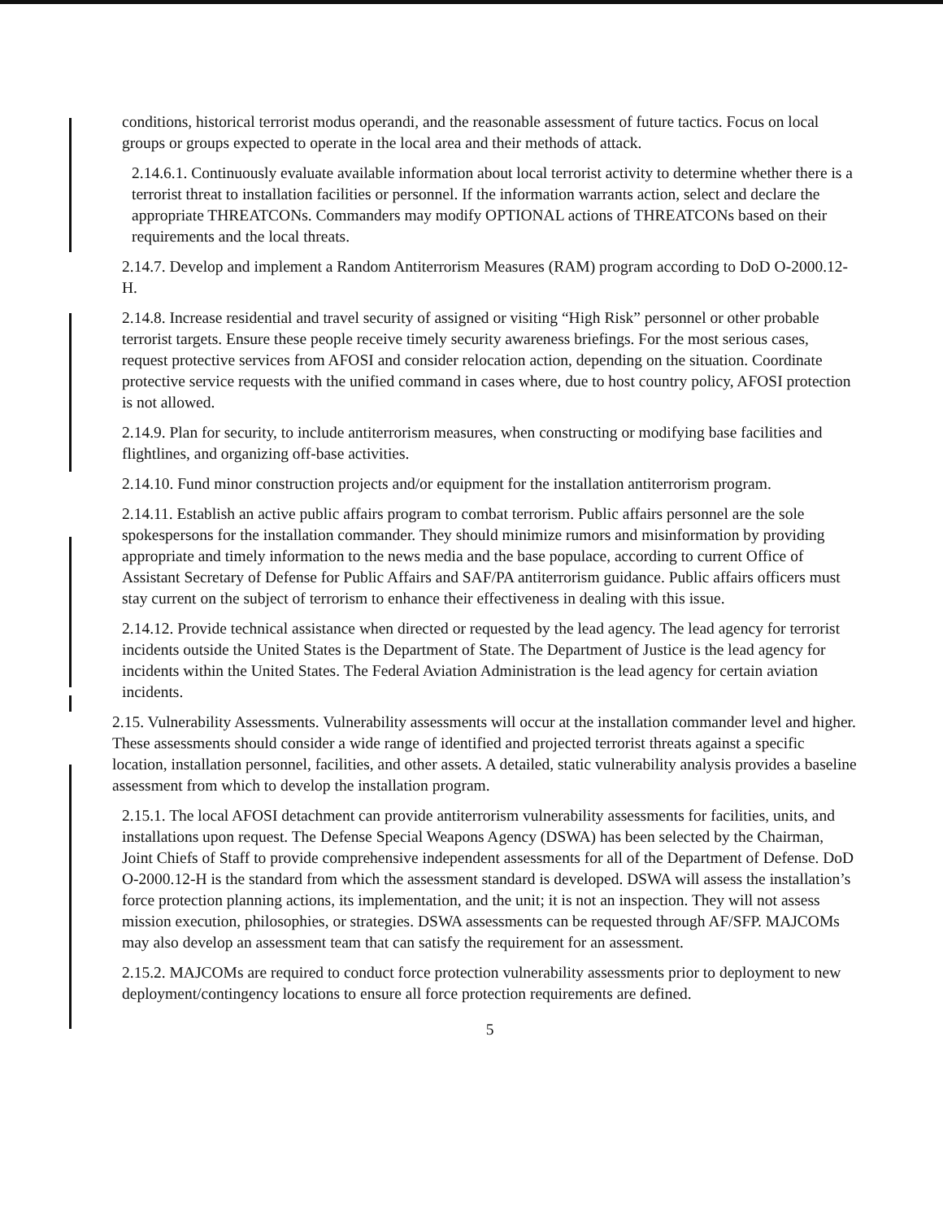conditions, historical terrorist modus operandi, and the reasonable assessment of future tactics. Focus on local groups or groups expected to operate in the local area and their methods of attack.
2.14.6.1. Continuously evaluate available information about local terrorist activity to determine whether there is a terrorist threat to installation facilities or personnel. If the information warrants action, select and declare the appropriate THREATCONs. Commanders may modify OPTIONAL actions of THREATCONs based on their requirements and the local threats.
2.14.7. Develop and implement a Random Antiterrorism Measures (RAM) program according to DoD O-2000.12-H.
2.14.8. Increase residential and travel security of assigned or visiting “High Risk” personnel or other probable terrorist targets. Ensure these people receive timely security awareness briefings. For the most serious cases, request protective services from AFOSI and consider relocation action, depending on the situation. Coordinate protective service requests with the unified command in cases where, due to host country policy, AFOSI protection is not allowed.
2.14.9. Plan for security, to include antiterrorism measures, when constructing or modifying base facilities and flightlines, and organizing off-base activities.
2.14.10. Fund minor construction projects and/or equipment for the installation antiterrorism program.
2.14.11. Establish an active public affairs program to combat terrorism. Public affairs personnel are the sole spokespersons for the installation commander. They should minimize rumors and misinformation by providing appropriate and timely information to the news media and the base populace, according to current Office of Assistant Secretary of Defense for Public Affairs and SAF/PA antiterrorism guidance. Public affairs officers must stay current on the subject of terrorism to enhance their effectiveness in dealing with this issue.
2.14.12. Provide technical assistance when directed or requested by the lead agency. The lead agency for terrorist incidents outside the United States is the Department of State. The Department of Justice is the lead agency for incidents within the United States. The Federal Aviation Administration is the lead agency for certain aviation incidents.
2.15. Vulnerability Assessments. Vulnerability assessments will occur at the installation commander level and higher. These assessments should consider a wide range of identified and projected terrorist threats against a specific location, installation personnel, facilities, and other assets. A detailed, static vulnerability analysis provides a baseline assessment from which to develop the installation program.
2.15.1. The local AFOSI detachment can provide antiterrorism vulnerability assessments for facilities, units, and installations upon request. The Defense Special Weapons Agency (DSWA) has been selected by the Chairman, Joint Chiefs of Staff to provide comprehensive independent assessments for all of the Department of Defense. DoD O-2000.12-H is the standard from which the assessment standard is developed. DSWA will assess the installation’s force protection planning actions, its implementation, and the unit; it is not an inspection. They will not assess mission execution, philosophies, or strategies. DSWA assessments can be requested through AF/SFP. MAJCOMs may also develop an assessment team that can satisfy the requirement for an assessment.
2.15.2. MAJCOMs are required to conduct force protection vulnerability assessments prior to deployment to new deployment/contingency locations to ensure all force protection requirements are defined.
5